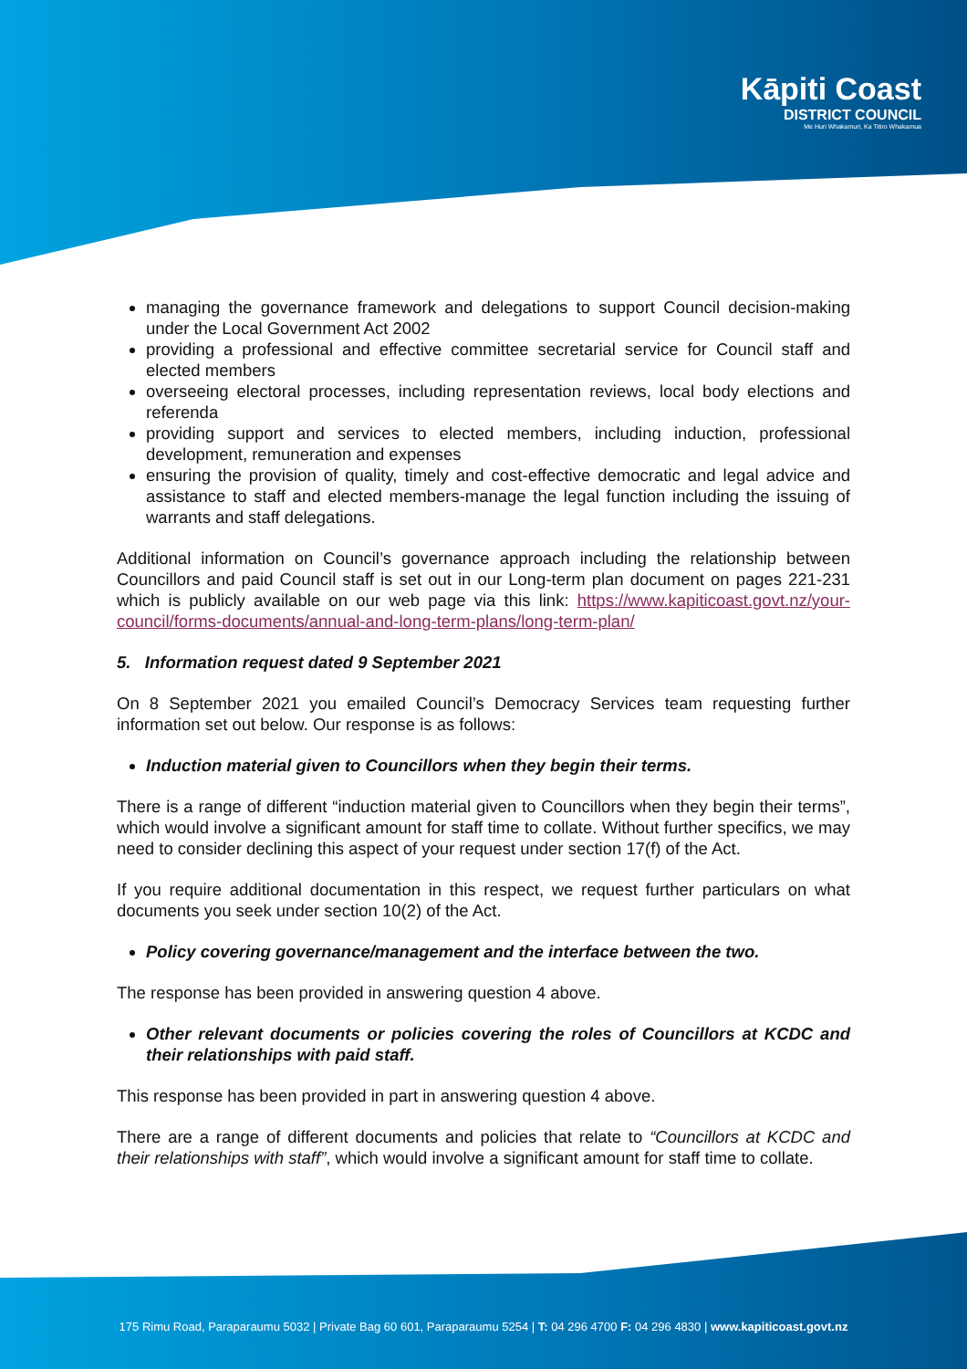Kāpiti Coast
DISTRICT COUNCIL
Me Huri Whakamuri, Ka Titiro Whakamua
managing the governance framework and delegations to support Council decision-making under the Local Government Act 2002
providing a professional and effective committee secretarial service for Council staff and elected members
overseeing electoral processes, including representation reviews, local body elections and referenda
providing support and services to elected members, including induction, professional development, remuneration and expenses
ensuring the provision of quality, timely and cost-effective democratic and legal advice and assistance to staff and elected members-manage the legal function including the issuing of warrants and staff delegations.
Additional information on Council’s governance approach including the relationship between Councillors and paid Council staff is set out in our Long-term plan document on pages 221-231 which is publicly available on our web page via this link: https://www.kapiticoast.govt.nz/your-council/forms-documents/annual-and-long-term-plans/long-term-plan/
5. Information request dated 9 September 2021
On 8 September 2021 you emailed Council’s Democracy Services team requesting further information set out below. Our response is as follows:
Induction material given to Councillors when they begin their terms.
There is a range of different “induction material given to Councillors when they begin their terms”, which would involve a significant amount for staff time to collate. Without further specifics, we may need to consider declining this aspect of your request under section 17(f) of the Act.
If you require additional documentation in this respect, we request further particulars on what documents you seek under section 10(2) of the Act.
Policy covering governance/management and the interface between the two.
The response has been provided in answering question 4 above.
Other relevant documents or policies covering the roles of Councillors at KCDC and their relationships with paid staff.
This response has been provided in part in answering question 4 above.
There are a range of different documents and policies that relate to “Councillors at KCDC and their relationships with staff”, which would involve a significant amount for staff time to collate.
175 Rimu Road, Paraparaumu 5032 | Private Bag 60 601, Paraparaumu 5254 | T: 04 296 4700 F: 04 296 4830 | www.kapiticoast.govt.nz